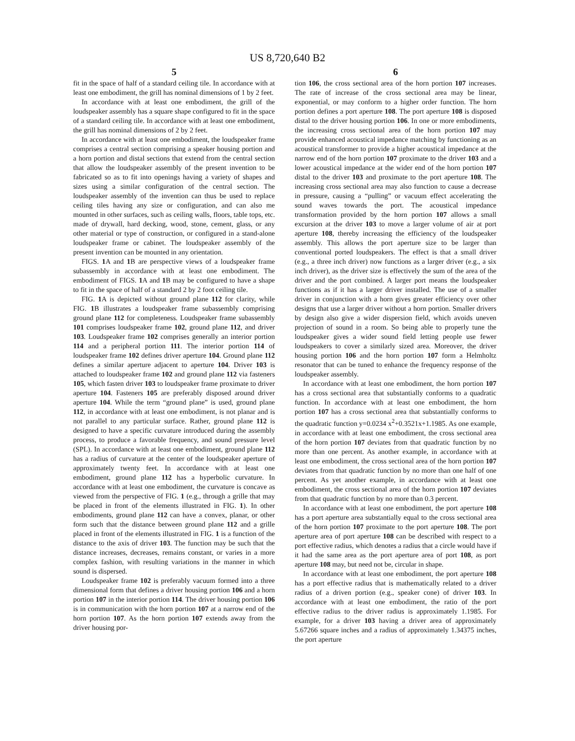US 8,720,640 B2
5
fit in the space of half of a standard ceiling tile. In accordance with at least one embodiment, the grill has nominal dimensions of 1 by 2 feet.
In accordance with at least one embodiment, the grill of the loudspeaker assembly has a square shape configured to fit in the space of a standard ceiling tile. In accordance with at least one embodiment, the grill has nominal dimensions of 2 by 2 feet.
In accordance with at least one embodiment, the loudspeaker frame comprises a central section comprising a speaker housing portion and a horn portion and distal sections that extend from the central section that allow the loudspeaker assembly of the present invention to be fabricated so as to fit into openings having a variety of shapes and sizes using a similar configuration of the central section. The loudspeaker assembly of the invention can thus be used to replace ceiling tiles having any size or configuration, and can also me mounted in other surfaces, such as ceiling walls, floors, table tops, etc. made of drywall, hard decking, wood, stone, cement, glass, or any other material or type of construction, or configured in a stand-alone loudspeaker frame or cabinet. The loudspeaker assembly of the present invention can be mounted in any orientation.
FIGS. 1 A and 1 B are perspective views of a loudspeaker frame subassembly in accordance with at least one embodiment. The embodiment of FIGS. 1 A and 1 B may be configured to have a shape to fit in the space of half of a standard 2 by 2 foot ceiling tile.
FIG. 1 A is depicted without ground plane 112 for clarity, while FIG. 1 B illustrates a loudspeaker frame subassembly comprising ground plane 112 for completeness. Loudspeaker frame subassembly 101 comprises loudspeaker frame 102, ground plane 112, and driver 103. Loudspeaker frame 102 comprises generally an interior portion 114 and a peripheral portion 111. The interior portion 114 of loudspeaker frame 102 defines driver aperture 104. Ground plane 112 defines a similar aperture adjacent to aperture 104. Driver 103 is attached to loudspeaker frame 102 and ground plane 112 via fasteners 105, which fasten driver 103 to loudspeaker frame proximate to driver aperture 104. Fasteners 105 are preferably disposed around driver aperture 104. While the term “ground plane” is used, ground plane 112, in accordance with at least one embodiment, is not planar and is not parallel to any particular surface. Rather, ground plane 112 is designed to have a specific curvature introduced during the assembly process, to produce a favorable frequency, and sound pressure level (SPL). In accordance with at least one embodiment, ground plane 112 has a radius of curvature at the center of the loudspeaker aperture of approximately twenty feet. In accordance with at least one embodiment, ground plane 112 has a hyperbolic curvature. In accordance with at least one embodiment, the curvature is concave as viewed from the perspective of FIG. 1 (e.g., through a grille that may be placed in front of the elements illustrated in FIG. 1). In other embodiments, ground plane 112 can have a convex, planar, or other form such that the distance between ground plane 112 and a grille placed in front of the elements illustrated in FIG. 1 is a function of the distance to the axis of driver 103. The function may be such that the distance increases, decreases, remains constant, or varies in a more complex fashion, with resulting variations in the manner in which sound is dispersed.
Loudspeaker frame 102 is preferably vacuum formed into a three dimensional form that defines a driver housing portion 106 and a horn portion 107 in the interior portion 114. The driver housing portion 106 is in communication with the horn portion 107 at a narrow end of the horn portion 107. As the horn portion 107 extends away from the driver housing por-
6
tion 106, the cross sectional area of the horn portion 107 increases. The rate of increase of the cross sectional area may be linear, exponential, or may conform to a higher order function. The horn portion defines a port aperture 108. The port aperture 108 is disposed distal to the driver housing portion 106. In one or more embodiments, the increasing cross sectional area of the horn portion 107 may provide enhanced acoustical impedance matching by functioning as an acoustical transformer to provide a higher acoustical impedance at the narrow end of the horn portion 107 proximate to the driver 103 and a lower acoustical impedance at the wider end of the horn portion 107 distal to the driver 103 and proximate to the port aperture 108. The increasing cross sectional area may also function to cause a decrease in pressure, causing a “pulling” or vacuum effect accelerating the sound waves towards the port. The acoustical impedance transformation provided by the horn portion 107 allows a small excursion at the driver 103 to move a larger volume of air at port aperture 108, thereby increasing the efficiency of the loudspeaker assembly. This allows the port aperture size to be larger than conventional ported loudspeakers. The effect is that a small driver (e.g., a three inch driver) now functions as a larger driver (e.g., a six inch driver), as the driver size is effectively the sum of the area of the driver and the port combined. A larger port means the loudspeaker functions as if it has a larger driver installed. The use of a smaller driver in conjunction with a horn gives greater efficiency over other designs that use a larger driver without a horn portion. Smaller drivers by design also give a wider dispersion field, which avoids uneven projection of sound in a room. So being able to properly tune the loudspeaker gives a wider sound field letting people use fewer loudspeakers to cover a similarly sized area. Moreover, the driver housing portion 106 and the horn portion 107 form a Helmholtz resonator that can be tuned to enhance the frequency response of the loudspeaker assembly.
In accordance with at least one embodiment, the horn portion 107 has a cross sectional area that substantially conforms to a quadratic function. In accordance with at least one embodiment, the horn portion 107 has a cross sectional area that substantially conforms to the quadratic function y=0.0234 x<sup>2</sup>+0.3521x+1.1985. As one example, in accordance with at least one embodiment, the cross sectional area of the horn portion 107 deviates from that quadratic function by no more than one percent. As another example, in accordance with at least one embodiment, the cross sectional area of the horn portion 107 deviates from that quadratic function by no more than one half of one percent. As yet another example, in accordance with at least one embodiment, the cross sectional area of the horn portion 107 deviates from that quadratic function by no more than 0.3 percent.
In accordance with at least one embodiment, the port aperture 108 has a port aperture area substantially equal to the cross sectional area of the horn portion 107 proximate to the port aperture 108. The port aperture area of port aperture 108 can be described with respect to a port effective radius, which denotes a radius that a circle would have if it had the same area as the port aperture area of port 108, as port aperture 108 may, but need not be, circular in shape.
In accordance with at least one embodiment, the port aperture 108 has a port effective radius that is mathematically related to a driver radius of a driven portion (e.g., speaker cone) of driver 103. In accordance with at least one embodiment, the ratio of the port effective radius to the driver radius is approximately 1.1985. For example, for a driver 103 having a driver area of approximately 5.67266 square inches and a radius of approximately 1.34375 inches, the port aperture